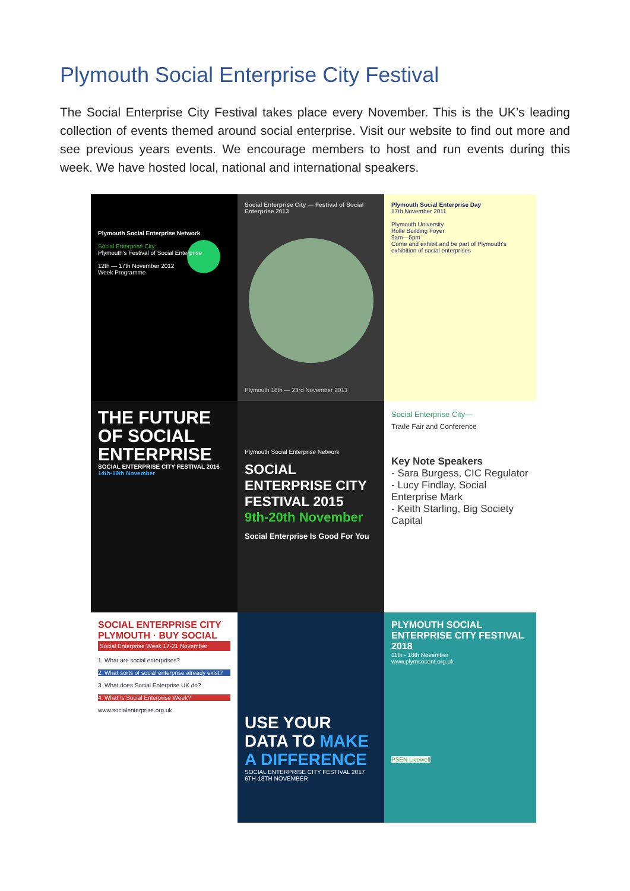Plymouth Social Enterprise City Festival
The Social Enterprise City Festival takes place every November. This is the UK’s leading collection of events themed around social enterprise. Visit our website to find out more and see previous years events. We encourage members to host and run events during this week. We have hosted local, national and international speakers.
Plymouth Social Enterprise Network
Social Enterprise City:
Plymouth's Festival of Social Enterprise
12th — 17th November 2012
Week Programme
Social Enterprise City — Festival of Social Enterprise 2013
Plymouth 18th — 23rd November 2013
Plymouth Social Enterprise Day
17th November 2011
Plymouth University
Rolle Building Foyer
9am—5pm
Come and exhibit and be part of Plymouth's exhibition of social enterprises
THE FUTURE OF SOCIAL ENTERPRISE
SOCIAL ENTERPRISE CITY FESTIVAL 2016
14th-19th November
Plymouth Social Enterprise Network
SOCIAL ENTERPRISE CITY FESTIVAL 2015
9th-20th November
Social Enterprise Is Good For You
Social Enterprise City—
Trade Fair and Conference
Key Note Speakers
- Sara Burgess, CIC Regulator
- Lucy Findlay, Social Enterprise Mark
- Keith Starling, Big Society Capital
SOCIAL ENTERPRISE CITY PLYMOUTH · BUY SOCIAL
Social Enterprise Week 17-21 November
1. What are social enterprises?
2. What sorts of social enterprise already exist?
3. What does Social Enterprise UK do?
4. What is Social Enterprise Week?
www.socialenterprise.org.uk
USE YOUR DATA TO MAKE A DIFFERENCE
SOCIAL ENTERPRISE CITY FESTIVAL 2017
6TH-18TH NOVEMBER
PLYMOUTH SOCIAL ENTERPRISE CITY FESTIVAL 2018
11th - 18th November
www.plymsocent.org.uk
PSEN Livewell